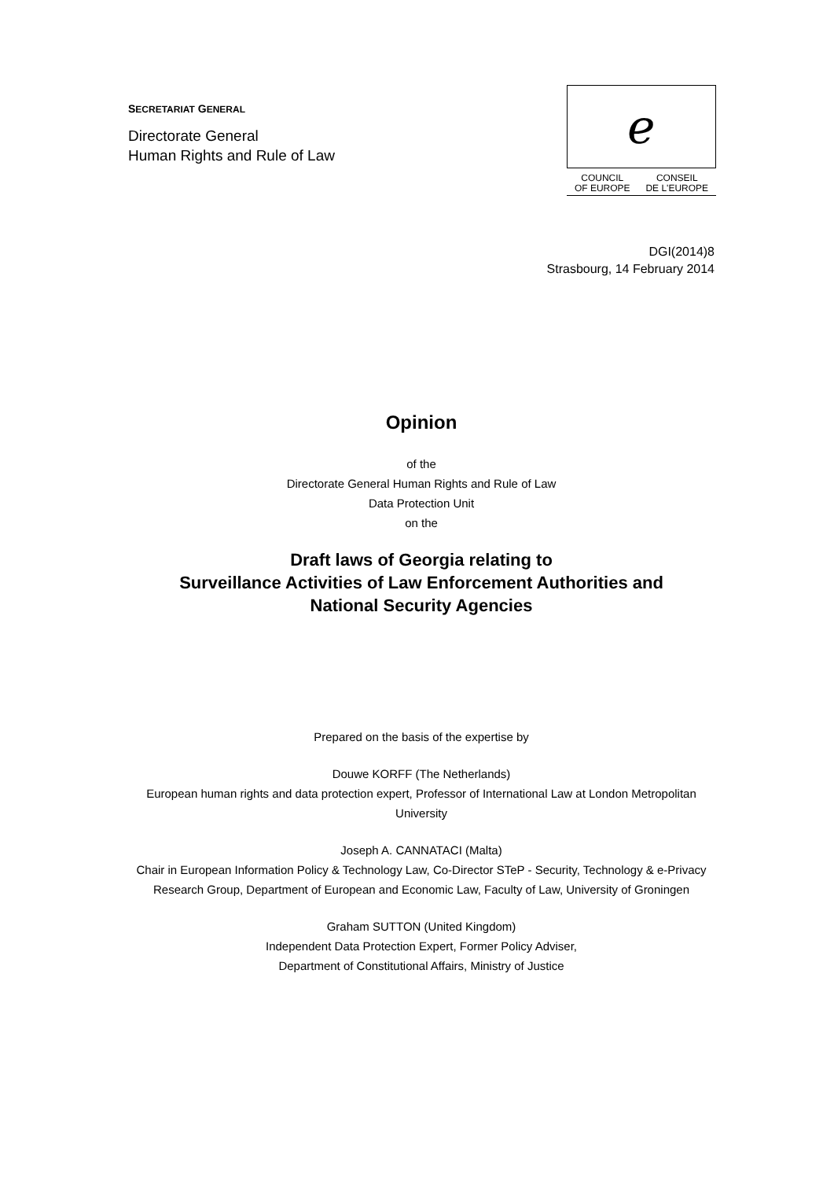SECRETARIAT GENERAL
Directorate General
Human Rights and Rule of Law
ℯ
COUNCIL
OF EUROPE CONSEIL
DE L'EUROPE
DGI(2014)8
Strasbourg, 14 February 2014
Opinion
of the
Directorate General Human Rights and Rule of Law
Data Protection Unit
on the
Draft laws of Georgia relating to
Surveillance Activities of Law Enforcement Authorities and
National Security Agencies
Prepared on the basis of the expertise by
Douwe KORFF (The Netherlands)
European human rights and data protection expert, Professor of International Law at London Metropolitan University
Joseph A. CANNATACI (Malta)
Chair in European Information Policy & Technology Law, Co-Director STeP - Security, Technology & e-Privacy Research Group, Department of European and Economic Law, Faculty of Law, University of Groningen
Graham SUTTON (United Kingdom)
Independent Data Protection Expert, Former Policy Adviser,
Department of Constitutional Affairs, Ministry of Justice